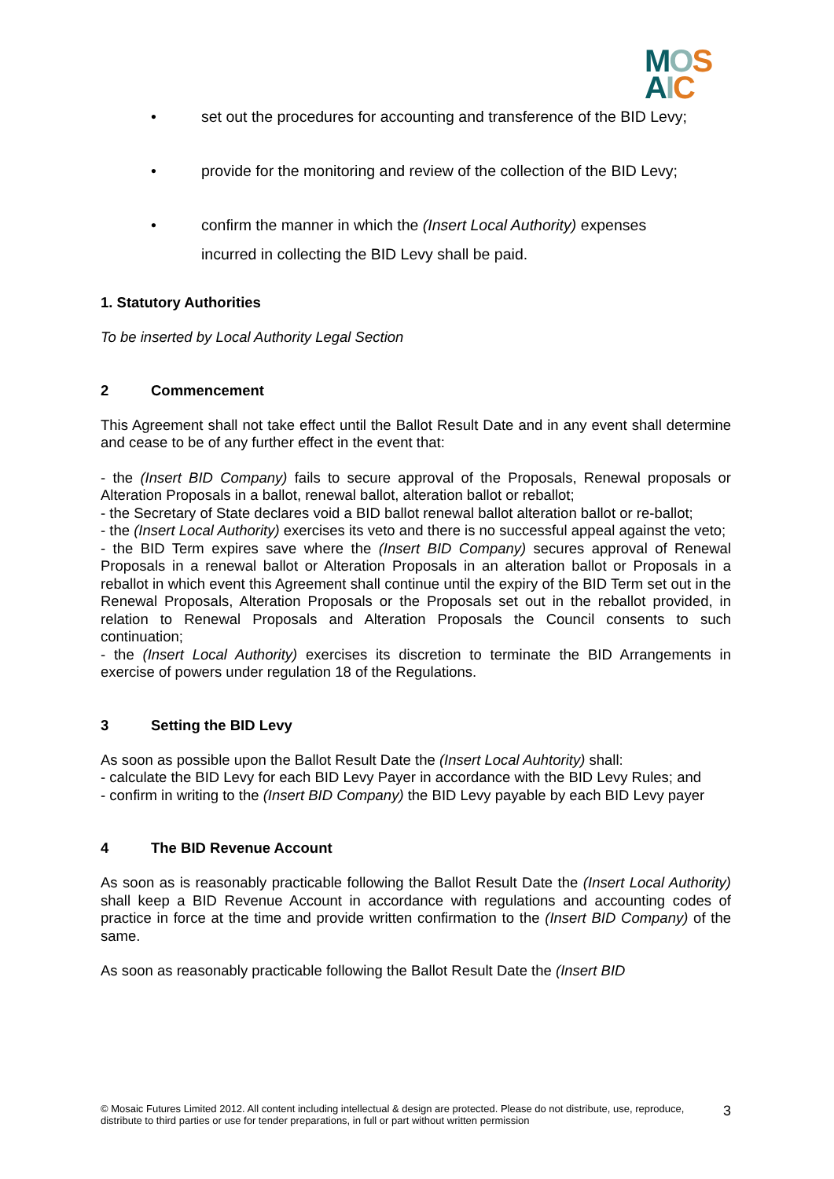MOS
AIC
• set out the procedures for accounting and transference of the BID Levy;
• provide for the monitoring and review of the collection of the BID Levy;
• confirm the manner in which the (Insert Local Authority) expenses incurred in collecting the BID Levy shall be paid.
1. Statutory Authorities
To be inserted by Local Authority Legal Section
2 Commencement
This Agreement shall not take effect until the Ballot Result Date and in any event shall determine and cease to be of any further effect in the event that:
- the (Insert BID Company) fails to secure approval of the Proposals, Renewal proposals or Alteration Proposals in a ballot, renewal ballot, alteration ballot or reballot;
- the Secretary of State declares void a BID ballot renewal ballot alteration ballot or re-ballot;
- the (Insert Local Authority) exercises its veto and there is no successful appeal against the veto;
- the BID Term expires save where the (Insert BID Company) secures approval of Renewal Proposals in a renewal ballot or Alteration Proposals in an alteration ballot or Proposals in a reballot in which event this Agreement shall continue until the expiry of the BID Term set out in the Renewal Proposals, Alteration Proposals or the Proposals set out in the reballot provided, in relation to Renewal Proposals and Alteration Proposals the Council consents to such continuation;
- the (Insert Local Authority) exercises its discretion to terminate the BID Arrangements in exercise of powers under regulation 18 of the Regulations.
3 Setting the BID Levy
As soon as possible upon the Ballot Result Date the (Insert Local Auhtority) shall:
- calculate the BID Levy for each BID Levy Payer in accordance with the BID Levy Rules; and
- confirm in writing to the (Insert BID Company) the BID Levy payable by each BID Levy payer
4 The BID Revenue Account
As soon as is reasonably practicable following the Ballot Result Date the (Insert Local Authority) shall keep a BID Revenue Account in accordance with regulations and accounting codes of practice in force at the time and provide written confirmation to the (Insert BID Company) of the same.
As soon as reasonably practicable following the Ballot Result Date the (Insert BID
© Mosaic Futures Limited 2012. All content including intellectual & design are protected. Please do not distribute, use, reproduce, distribute to third parties or use for tender preparations, in full or part without written permission
3